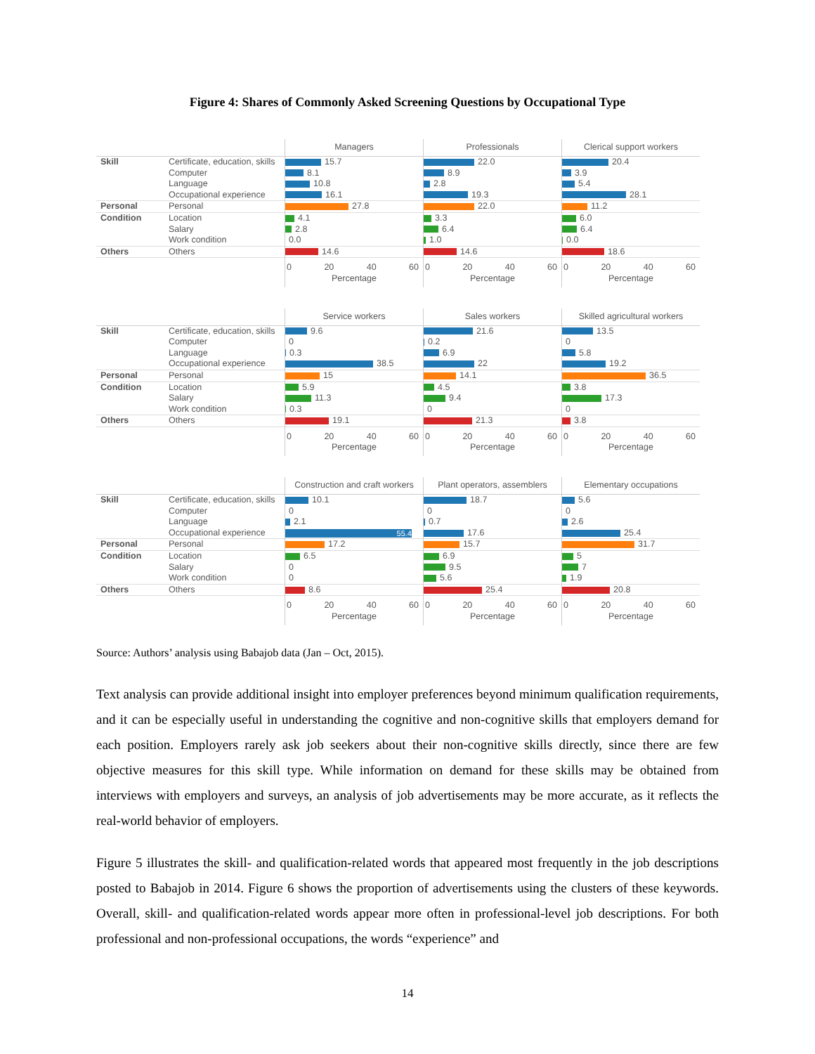Figure 4: Shares of Commonly Asked Screening Questions by Occupational Type
| | | Managers | Professionals | Clerical support workers |
| --- | --- | --- | --- | --- |
| Skill | Certificate, education, skills | 15.7 | 22.0 | 20.4 |
| | Computer | 8.1 | 8.9 | 3.9 |
| | Language | 10.8 | 2.8 | 5.4 |
| | Occupational experience | 16.1 | 19.3 | 28.1 |
| Personal | Personal | 27.8 | 22.0 | 11.2 |
| Condition | Location | 4.1 | 3.3 | 6.0 |
| | Salary | 2.8 | 6.4 | 6.4 |
| | Work condition | 0.0 | 1.0 | 0.0 |
| Others | Others | 14.6 | 14.6 | 18.6 |
| | | 0 20 40 60 Percentage | 0 20 40 60 Percentage | 0 20 40 60 Percentage |
| | | Service workers | Sales workers | Skilled agricultural workers |
| --- | --- | --- | --- | --- |
| Skill | Certificate, education, skills | 9.6 | 21.6 | 13.5 |
| | Computer | 0 | 0.2 | 0 |
| | Language | 0.3 | 6.9 | 5.8 |
| | Occupational experience | 38.5 | 22 | 19.2 |
| Personal | Personal | 15 | 14.1 | 36.5 |
| Condition | Location | 5.9 | 4.5 | 3.8 |
| | Salary | 11.3 | 9.4 | 17.3 |
| | Work condition | 0.3 | 0 | 0 |
| Others | Others | 19.1 | 21.3 | 3.8 |
| | | 0 20 40 60 Percentage | 0 20 40 60 Percentage | 0 20 40 60 Percentage |
| | | Construction and craft workers | Plant operators, assemblers | Elementary occupations |
| --- | --- | --- | --- | --- |
| Skill | Certificate, education, skills | 10.1 | 18.7 | 5.6 |
| | Computer | 0 | 0 | 0 |
| | Language | 2.1 | 0.7 | 2.6 |
| | Occupational experience | 55.4 | 17.6 | 25.4 |
| Personal | Personal | 17.2 | 15.7 | 31.7 |
| Condition | Location | 6.5 | 6.9 | 5 |
| | Salary | 0 | 9.5 | 7 |
| | Work condition | 0 | 5.6 | 1.9 |
| Others | Others | 8.6 | 25.4 | 20.8 |
| | | 0 20 40 60 Percentage | 0 20 40 60 Percentage | 0 20 40 60 Percentage |
Source: Authors’ analysis using Babajob data (Jan – Oct, 2015).
Text analysis can provide additional insight into employer preferences beyond minimum qualification requirements, and it can be especially useful in understanding the cognitive and non-cognitive skills that employers demand for each position. Employers rarely ask job seekers about their non-cognitive skills directly, since there are few objective measures for this skill type. While information on demand for these skills may be obtained from interviews with employers and surveys, an analysis of job advertisements may be more accurate, as it reflects the real-world behavior of employers.
Figure 5 illustrates the skill- and qualification-related words that appeared most frequently in the job descriptions posted to Babajob in 2014. Figure 6 shows the proportion of advertisements using the clusters of these keywords. Overall, skill- and qualification-related words appear more often in professional-level job descriptions. For both professional and non-professional occupations, the words “experience” and
14